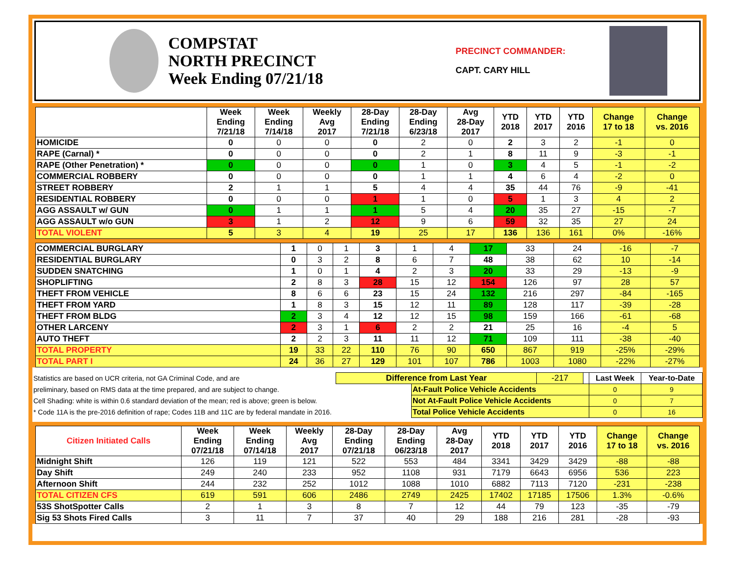COMPSTAT
NORTH PRECINCT
Week Ending 07/21/18
PRECINCT COMMANDER:
CAPT. CARY HILL
| | Week Ending 7/21/18 | Week Ending 7/14/18 | Weekly Avg 2017 | 28-Day Ending 7/21/18 | 28-Day Ending 6/23/18 | Avg 28-Day 2017 | YTD 2018 | YTD 2017 | YTD 2016 | Change 17 to 18 | Change vs. 2016 |
| --- | --- | --- | --- | --- | --- | --- | --- | --- | --- | --- | --- |
| HOMICIDE | 0 | 0 | 0 | 0 | 2 | 0 | 2 | 3 | 2 | -1 | 0 |
| RAPE (Carnal) * | 0 | 0 | 0 | 0 | 2 | 1 | 8 | 11 | 9 | -3 | -1 |
| RAPE (Other Penetration) * | 0 | 0 | 0 | 0 | 1 | 0 | 3 | 4 | 5 | -1 | -2 |
| COMMERCIAL ROBBERY | 0 | 0 | 0 | 0 | 1 | 1 | 4 | 6 | 4 | -2 | 0 |
| STREET ROBBERY | 2 | 1 | 1 | 5 | 4 | 4 | 35 | 44 | 76 | -9 | -41 |
| RESIDENTIAL ROBBERY | 0 | 0 | 0 | 1 | 1 | 0 | 5 | 1 | 3 | 4 | 2 |
| AGG ASSAULT w/ GUN | 0 | 1 | 1 | 1 | 5 | 4 | 20 | 35 | 27 | -15 | -7 |
| AGG ASSAULT w/o GUN | 3 | 1 | 2 | 12 | 9 | 6 | 59 | 32 | 35 | 27 | 24 |
| TOTAL VIOLENT | 5 | 3 | 4 | 19 | 25 | 17 | 136 | 136 | 161 | 0% | -16% |
| COMMERCIAL BURGLARY | 1 | 0 | 1 | 3 | 1 | 4 | 17 | 33 | 24 | -16 | -7 |
| RESIDENTIAL BURGLARY | 0 | 3 | 2 | 8 | 6 | 7 | 48 | 38 | 62 | 10 | -14 |
| SUDDEN SNATCHING | 1 | 0 | 1 | 4 | 2 | 3 | 20 | 33 | 29 | -13 | -9 |
| SHOPLIFTING | 2 | 8 | 3 | 28 | 15 | 12 | 154 | 126 | 97 | 28 | 57 |
| THEFT FROM VEHICLE | 8 | 6 | 6 | 23 | 15 | 24 | 132 | 216 | 297 | -84 | -165 |
| THEFT FROM YARD | 1 | 8 | 3 | 15 | 12 | 11 | 89 | 128 | 117 | -39 | -28 |
| THEFT FROM BLDG | 2 | 3 | 4 | 12 | 12 | 15 | 98 | 159 | 166 | -61 | -68 |
| OTHER LARCENY | 2 | 3 | 1 | 6 | 2 | 2 | 21 | 25 | 16 | -4 | 5 |
| AUTO THEFT | 2 | 2 | 3 | 11 | 11 | 12 | 71 | 109 | 111 | -38 | -40 |
| TOTAL PROPERTY | 19 | 33 | 22 | 110 | 76 | 90 | 650 | 867 | 919 | -25% | -29% |
| TOTAL PART I | 24 | 36 | 27 | 129 | 101 | 107 | 786 | 1003 | 1080 | -22% | -27% |
| Statistics are based on UCR criteria, not GA Criminal Code, and are | Difference from Last Year | | -217 | | Last Week | Year-to-Date |
| preliminary, based on RMS data at the time prepared, and are subject to change. | | At-Fault Police Vehicle Accidents | | | 0 | 9 |
| Cell Shading: white is within 0.6 standard deviation of the mean; red is above; green is below. | | Not At-Fault Police Vehicle Accidents | | | 0 | 7 |
| * Code 11A is the pre-2016 definition of rape; Codes 11B and 11C are by federal mandate in 2016. | | Total Police Vehicle Accidents | | | 0 | 16 |
| Citizen Initiated Calls | Week Ending 07/21/18 | Week Ending 07/14/18 | Weekly Avg 2017 | 28-Day Ending 07/21/18 | 28-Day Ending 06/23/18 | Avg 28-Day 2017 | YTD 2018 | YTD 2017 | YTD 2016 | Change 17 to 18 | Change vs. 2016 |
| --- | --- | --- | --- | --- | --- | --- | --- | --- | --- | --- | --- |
| Midnight Shift | 126 | 119 | 121 | 522 | 553 | 484 | 3341 | 3429 | 3429 | -88 | -88 |
| Day Shift | 249 | 240 | 233 | 952 | 1108 | 931 | 7179 | 6643 | 6956 | 536 | 223 |
| Afternoon Shift | 244 | 232 | 252 | 1012 | 1088 | 1010 | 6882 | 7113 | 7120 | -231 | -238 |
| TOTAL CITIZEN CFS | 619 | 591 | 606 | 2486 | 2749 | 2425 | 17402 | 17185 | 17506 | 1.3% | -0.6% |
| 53S ShotSpotter Calls | 2 | 1 | 3 | 8 | 7 | 12 | 44 | 79 | 123 | -35 | -79 |
| Sig 53 Shots Fired Calls | 3 | 11 | 7 | 37 | 40 | 29 | 188 | 216 | 281 | -28 | -93 |